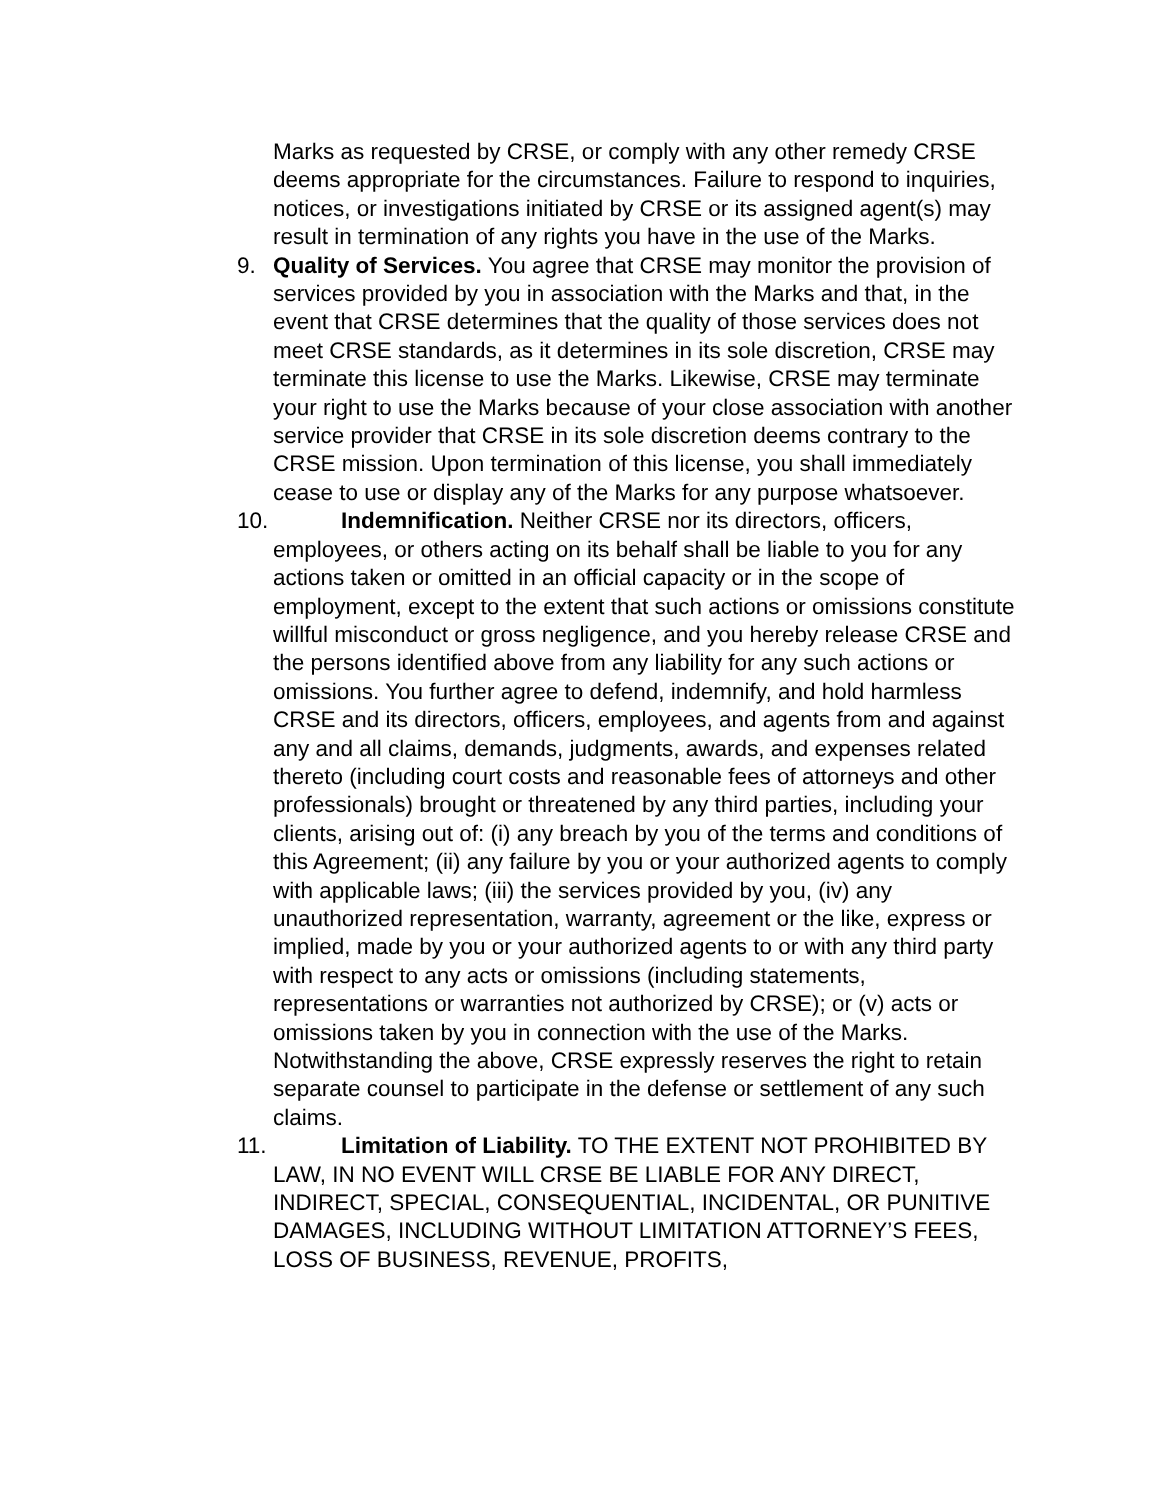Marks as requested by CRSE, or comply with any other remedy CRSE deems appropriate for the circumstances. Failure to respond to inquiries, notices, or investigations initiated by CRSE or its assigned agent(s) may result in termination of any rights you have in the use of the Marks.
9. Quality of Services. You agree that CRSE may monitor the provision of services provided by you in association with the Marks and that, in the event that CRSE determines that the quality of those services does not meet CRSE standards, as it determines in its sole discretion, CRSE may terminate this license to use the Marks. Likewise, CRSE may terminate your right to use the Marks because of your close association with another service provider that CRSE in its sole discretion deems contrary to the CRSE mission. Upon termination of this license, you shall immediately cease to use or display any of the Marks for any purpose whatsoever.
10. Indemnification. Neither CRSE nor its directors, officers, employees, or others acting on its behalf shall be liable to you for any actions taken or omitted in an official capacity or in the scope of employment, except to the extent that such actions or omissions constitute willful misconduct or gross negligence, and you hereby release CRSE and the persons identified above from any liability for any such actions or omissions. You further agree to defend, indemnify, and hold harmless CRSE and its directors, officers, employees, and agents from and against any and all claims, demands, judgments, awards, and expenses related thereto (including court costs and reasonable fees of attorneys and other professionals) brought or threatened by any third parties, including your clients, arising out of: (i) any breach by you of the terms and conditions of this Agreement; (ii) any failure by you or your authorized agents to comply with applicable laws; (iii) the services provided by you, (iv) any unauthorized representation, warranty, agreement or the like, express or implied, made by you or your authorized agents to or with any third party with respect to any acts or omissions (including statements, representations or warranties not authorized by CRSE); or (v) acts or omissions taken by you in connection with the use of the Marks. Notwithstanding the above, CRSE expressly reserves the right to retain separate counsel to participate in the defense or settlement of any such claims.
11. Limitation of Liability. TO THE EXTENT NOT PROHIBITED BY LAW, IN NO EVENT WILL CRSE BE LIABLE FOR ANY DIRECT, INDIRECT, SPECIAL, CONSEQUENTIAL, INCIDENTAL, OR PUNITIVE DAMAGES, INCLUDING WITHOUT LIMITATION ATTORNEY’S FEES, LOSS OF BUSINESS, REVENUE, PROFITS,